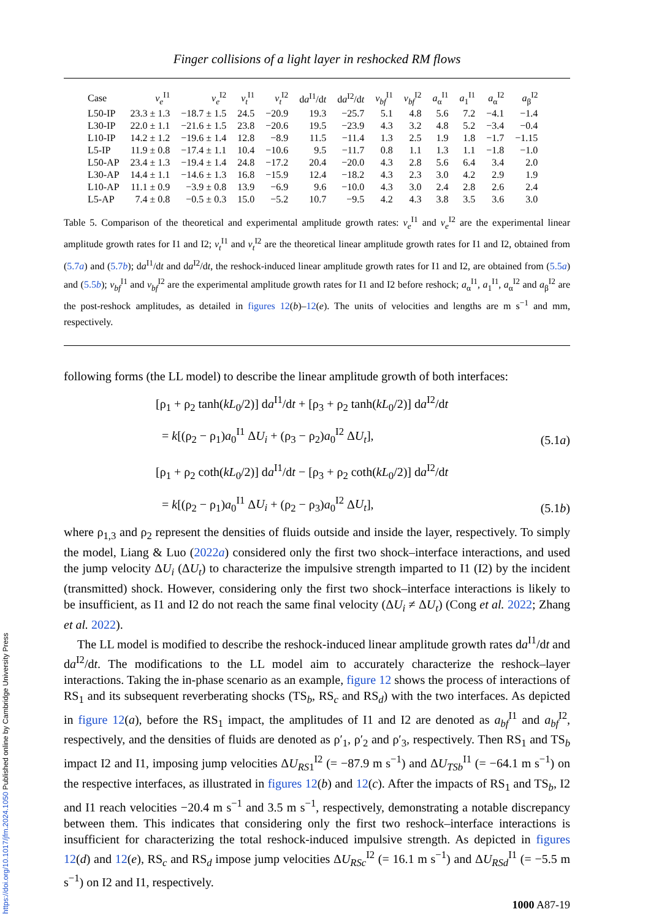https://doi.org/10.1017/jfm.2024.1050 Published online by Cambridge University Press
Finger collisions of a light layer in reshocked RM flows
| Case | v<sub>e</sub><sup>I1</sup> | v<sub>e</sub><sup>I2</sup> | v<sub>t</sub><sup>I1</sup> | v<sub>t</sub><sup>I2</sup> | d a<sup>I1</sup>/d t | d a<sup>I2</sup>/d t | v<sub>bf</sub><sup>I1</sup> | v<sub>bf</sub><sup>I2</sup> | a<sub>α</sub><sup>I1</sup> | a<sub>1</sub><sup>I1</sup> | a<sub>α</sub><sup>I2</sup> | a<sub>β</sub><sup>I2</sup> |
| --- | --- | --- | --- | --- | --- | --- | --- | --- | --- | --- | --- | --- |
| L50-IP | 23.3 ± 1.3 | −18.7 ± 1.5 | 24.5 | −20.9 | 19.3 | −25.7 | 5.1 | 4.8 | 5.6 | 7.2 | −4.1 | −1.4 |
| L30-IP | 22.0 ± 1.1 | −21.6 ± 1.5 | 23.8 | −20.6 | 19.5 | −23.9 | 4.3 | 3.2 | 4.8 | 5.2 | −3.4 | −0.4 |
| L10-IP | 14.2 ± 1.2 | −19.6 ± 1.4 | 12.8 | −8.9 | 11.5 | −11.4 | 1.3 | 2.5 | 1.9 | 1.8 | −1.7 | −1.15 |
| L5-IP | 11.9 ± 0.8 | −17.4 ± 1.1 | 10.4 | −10.6 | 9.5 | −11.7 | 0.8 | 1.1 | 1.3 | 1.1 | −1.8 | −1.0 |
| L50-AP | 23.4 ± 1.3 | −19.4 ± 1.4 | 24.8 | −17.2 | 20.4 | −20.0 | 4.3 | 2.8 | 5.6 | 6.4 | 3.4 | 2.0 |
| L30-AP | 14.4 ± 1.1 | −14.6 ± 1.3 | 16.8 | −15.9 | 12.4 | −18.2 | 4.3 | 2.3 | 3.0 | 4.2 | 2.9 | 1.9 |
| L10-AP | 11.1 ± 0.9 | −3.9 ± 0.8 | 13.9 | −6.9 | 9.6 | −10.0 | 4.3 | 3.0 | 2.4 | 2.8 | 2.6 | 2.4 |
| L5-AP | 7.4 ± 0.8 | −0.5 ± 0.3 | 15.0 | −5.2 | 10.7 | −9.5 | 4.2 | 4.3 | 3.8 | 3.5 | 3.6 | 3.0 |
Table 5. Comparison of the theoretical and experimental amplitude growth rates: v<sub>e</sub><sup>I1</sup> and v<sub>e</sub><sup>I2</sup> are the experimental linear amplitude growth rates for I1 and I2; v<sub>t</sub><sup>I1</sup> and v<sub>t</sub><sup>I2</sup> are the theoretical linear amplitude growth rates for I1 and I2, obtained from (5.7a) and (5.7b); da<sup>I1</sup>/dt and da<sup>I2</sup>/dt, the reshock-induced linear amplitude growth rates for I1 and I2, are obtained from (5.5a) and (5.5b); v<sub>bf</sub><sup>I1</sup> and v<sub>bf</sub><sup>I2</sup> are the experimental amplitude growth rates for I1 and I2 before reshock; a<sub>α</sub><sup>I1</sup>, a<sub>1</sub><sup>I1</sup>, a<sub>α</sub><sup>I2</sup> and a<sub>β</sub><sup>I2</sup> are the post-reshock amplitudes, as detailed in figures 12(b)–12(e). The units of velocities and lengths are m s<sup>−1</sup> and mm, respectively.
following forms (the LL model) to describe the linear amplitude growth of both interfaces:
[ρ<sub>1</sub> + ρ<sub>2</sub> tanh(kL<sub>0</sub>/2)] da<sup>I1</sup>/dt + [ρ<sub>3</sub> + ρ<sub>2</sub> tanh(kL<sub>0</sub>/2)] da<sup>I2</sup>/dt
= k[(ρ<sub>2</sub> − ρ<sub>1</sub>)a<sub>0</sub><sup>I1</sup> ΔU<sub>i</sub> + (ρ<sub>3</sub> − ρ<sub>2</sub>)a<sub>0</sub><sup>I2</sup> ΔU<sub>t</sub>], (5.1a)
[ρ<sub>1</sub> + ρ<sub>2</sub> coth(kL<sub>0</sub>/2)] da<sup>I1</sup>/dt − [ρ<sub>3</sub> + ρ<sub>2</sub> coth(kL<sub>0</sub>/2)] da<sup>I2</sup>/dt
= k[(ρ<sub>2</sub> − ρ<sub>1</sub>)a<sub>0</sub><sup>I1</sup> ΔU<sub>i</sub> + (ρ<sub>2</sub> − ρ<sub>3</sub>)a<sub>0</sub><sup>I2</sup> ΔU<sub>t</sub>], (5.1b)
where ρ<sub>1,3</sub> and ρ<sub>2</sub> represent the densities of fluids outside and inside the layer, respectively. To simply the model, Liang & Luo (2022a) considered only the first two shock–interface interactions, and used the jump velocity ΔU<sub>i</sub> (ΔU<sub>t</sub>) to characterize the impulsive strength imparted to I1 (I2) by the incident (transmitted) shock. However, considering only the first two shock–interface interactions is likely to be insufficient, as I1 and I2 do not reach the same final velocity (ΔU<sub>i</sub> ≠ ΔU<sub>t</sub>) (Cong et al. 2022; Zhang et al. 2022).
The LL model is modified to describe the reshock-induced linear amplitude growth rates da<sup>I1</sup>/dt and da<sup>I2</sup>/dt. The modifications to the LL model aim to accurately characterize the reshock–layer interactions. Taking the in-phase scenario as an example, figure 12 shows the process of interactions of RS<sub>1</sub> and its subsequent reverberating shocks (TS<sub>b</sub>, RS<sub>c</sub> and RS<sub>d</sub>) with the two interfaces. As depicted in figure 12(a), before the RS<sub>1</sub> impact, the amplitudes of I1 and I2 are denoted as a<sub>bf</sub><sup>I1</sup> and a<sub>bf</sub><sup>I2</sup>, respectively, and the densities of fluids are denoted as ρ′<sub>1</sub>, ρ′<sub>2</sub> and ρ′<sub>3</sub>, respectively. Then RS<sub>1</sub> and TS<sub>b</sub> impact I2 and I1, imposing jump velocities ΔU<sub>RS1</sub><sup>I2</sup> (= −87.9 m s<sup>−1</sup>) and ΔU<sub>TSb</sub><sup>I1</sup> (= −64.1 m s<sup>−1</sup>) on the respective interfaces, as illustrated in figures 12(b) and 12(c). After the impacts of RS<sub>1</sub> and TS<sub>b</sub>, I2 and I1 reach velocities −20.4 m s<sup>−1</sup> and 3.5 m s<sup>−1</sup>, respectively, demonstrating a notable discrepancy between them. This indicates that considering only the first two reshock–interface interactions is insufficient for characterizing the total reshock-induced impulsive strength. As depicted in figures 12(d) and 12(e), RS<sub>c</sub> and RS<sub>d</sub> impose jump velocities ΔU<sub>RSc</sub><sup>I2</sup> (= 16.1 m s<sup>−1</sup>) and ΔU<sub>RSd</sub><sup>I1</sup> (= −5.5 m s<sup>−1</sup>) on I2 and I1, respectively.
1000 A87-19